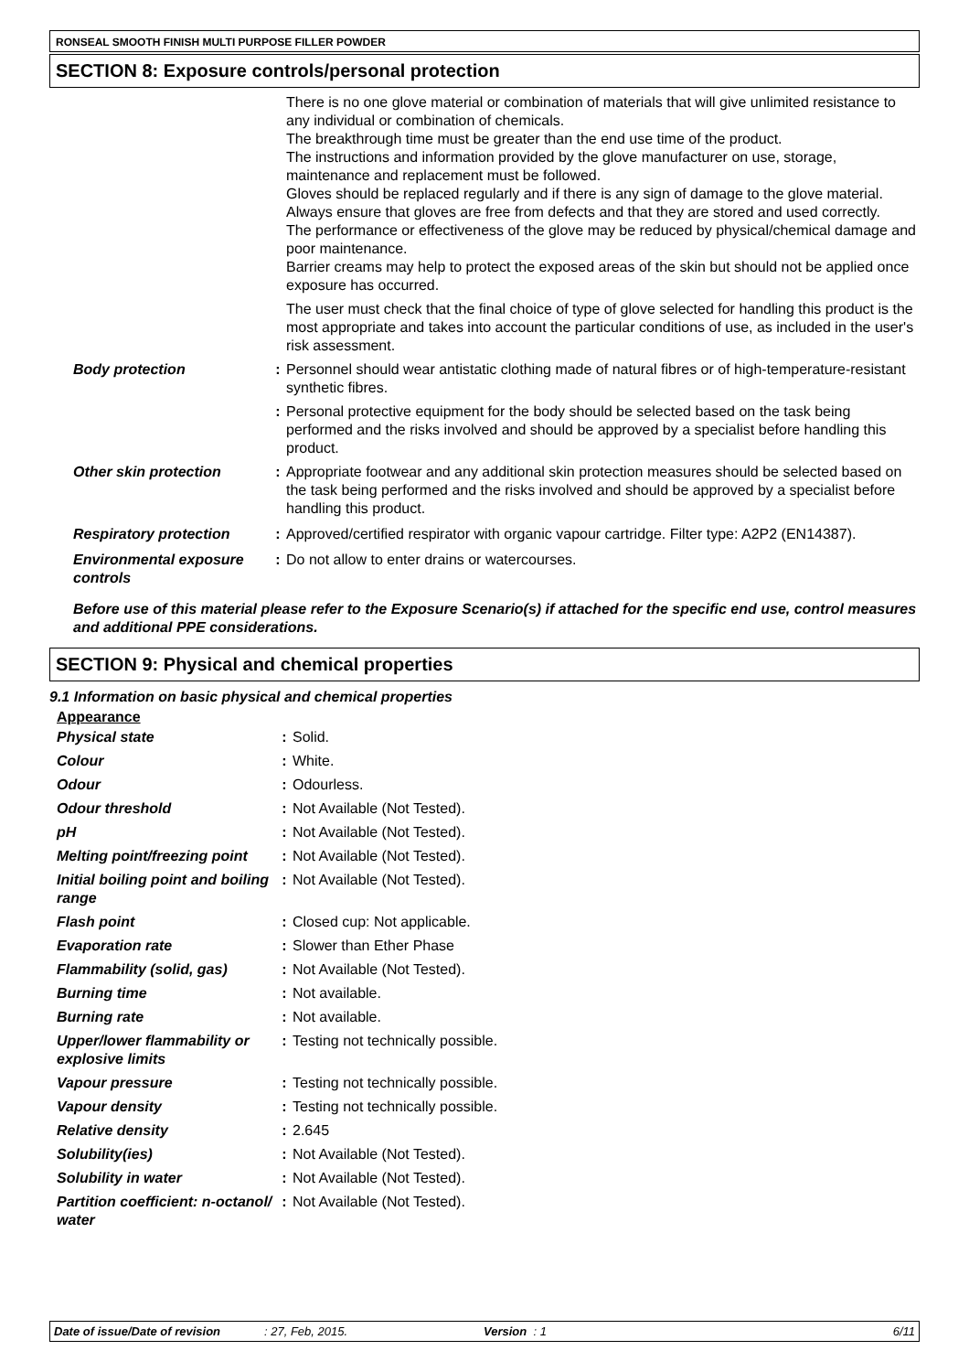RONSEAL SMOOTH FINISH MULTI PURPOSE FILLER POWDER
SECTION 8: Exposure controls/personal protection
| | | There is no one glove material or combination of materials that will give unlimited resistance to any individual or combination of chemicals. The breakthrough time must be greater than the end use time of the product. The instructions and information provided by the glove manufacturer on use, storage, maintenance and replacement must be followed. Gloves should be replaced regularly and if there is any sign of damage to the glove material. Always ensure that gloves are free from defects and that they are stored and used correctly. The performance or effectiveness of the glove may be reduced by physical/chemical damage and poor maintenance. Barrier creams may help to protect the exposed areas of the skin but should not be applied once exposure has occurred. The user must check that the final choice of type of glove selected for handling this product is the most appropriate and takes into account the particular conditions of use, as included in the user's risk assessment. |
| Body protection | : | Personnel should wear antistatic clothing made of natural fibres or of high-temperature-resistant synthetic fibres. |
| | : | Personal protective equipment for the body should be selected based on the task being performed and the risks involved and should be approved by a specialist before handling this product. |
| Other skin protection | : | Appropriate footwear and any additional skin protection measures should be selected based on the task being performed and the risks involved and should be approved by a specialist before handling this product. |
| Respiratory protection | : | Approved/certified respirator with organic vapour cartridge. Filter type: A2P2 (EN14387). |
| Environmental exposure controls | : | Do not allow to enter drains or watercourses. |
Before use of this material please refer to the Exposure Scenario(s) if attached for the specific end use, control measures and additional PPE considerations.
SECTION 9: Physical and chemical properties
9.1 Information on basic physical and chemical properties
Appearance
| Physical state | : | Solid. |
| Colour | : | White. |
| Odour | : | Odourless. |
| Odour threshold | : | Not Available (Not Tested). |
| pH | : | Not Available (Not Tested). |
| Melting point/freezing point | : | Not Available (Not Tested). |
| Initial boiling point and boiling range | : | Not Available (Not Tested). |
| Flash point | : | Closed cup: Not applicable. |
| Evaporation rate | : | Slower than Ether Phase |
| Flammability (solid, gas) | : | Not Available (Not Tested). |
| Burning time | : | Not available. |
| Burning rate | : | Not available. |
| Upper/lower flammability or explosive limits | : | Testing not technically possible. |
| Vapour pressure | : | Testing not technically possible. |
| Vapour density | : | Testing not technically possible. |
| Relative density | : | 2.645 |
| Solubility(ies) | : | Not Available (Not Tested). |
| Solubility in water | : | Not Available (Not Tested). |
| Partition coefficient: n-octanol/ water | : | Not Available (Not Tested). |
Date of issue/Date of revision: 27, Feb, 2015. Version : 1 6/11